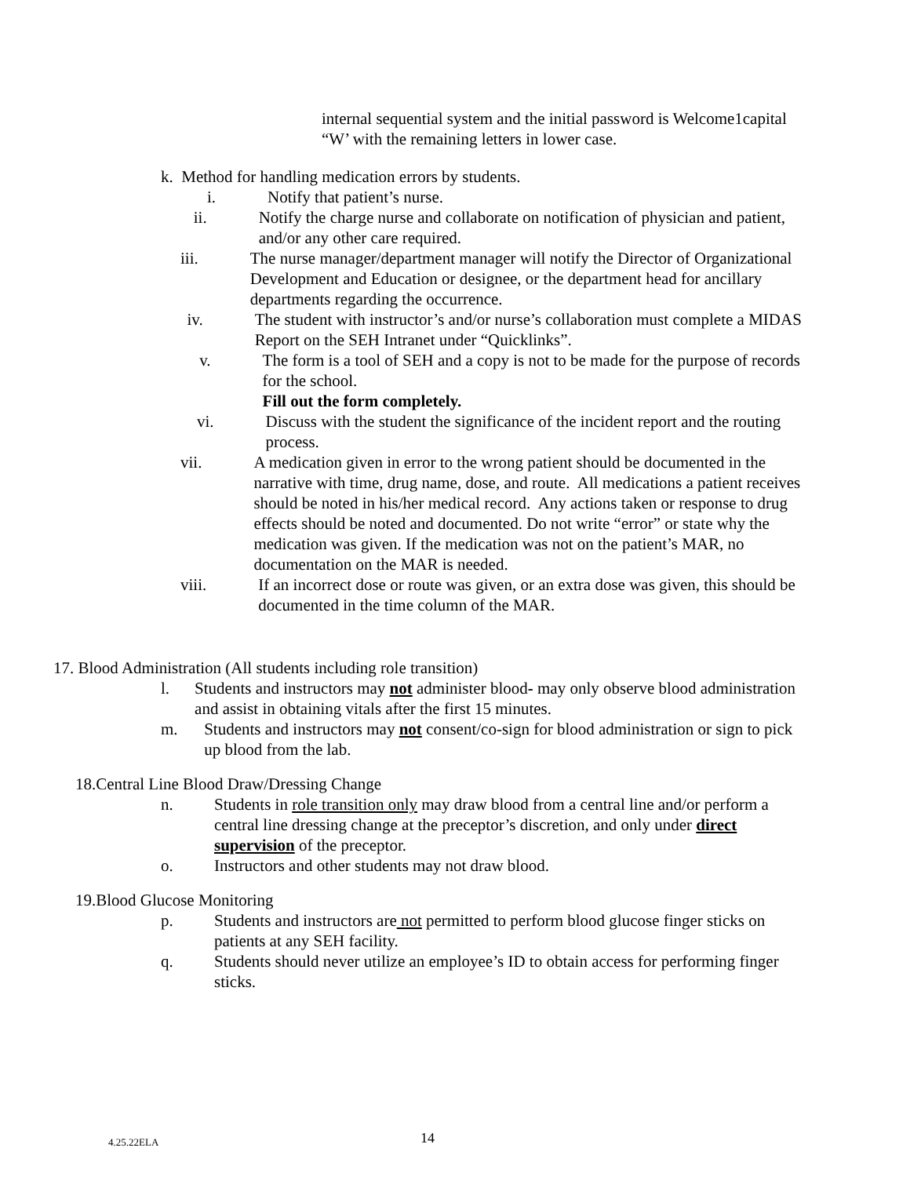internal sequential system and the initial password is Welcome1capital “W’ with the remaining letters in lower case.
k. Method for handling medication errors by students.
i. Notify that patient’s nurse.
ii. Notify the charge nurse and collaborate on notification of physician and patient, and/or any other care required.
iii.
The nurse manager/department manager will notify the Director of Organizational Development and Education or designee, or the department head for ancillary departments regarding the occurrence.
iv. The student with instructor’s and/or nurse’s collaboration must complete a MIDAS Report on the SEH Intranet under “Quicklinks”.
v. The form is a tool of SEH and a copy is not to be made for the purpose of records for the school.
Fill out the form completely.
vi. Discuss with the student the significance of the incident report and the routing process.
vii.
A medication given in error to the wrong patient should be documented in the narrative with time, drug name, dose, and route. All medications a patient receives should be noted in his/her medical record. Any actions taken or response to drug effects should be noted and documented. Do not write “error” or state why the medication was given. If the medication was not on the patient’s MAR, no documentation on the MAR is needed.
viii.
If an incorrect dose or route was given, or an extra dose was given, this should be documented in the time column of the MAR.
17. Blood Administration (All students including role transition)
l. Students and instructors may not administer blood- may only observe blood administration and assist in obtaining vitals after the first 15 minutes.
m. Students and instructors may not consent/co-sign for blood administration or sign to pick up blood from the lab.
18.Central Line Blood Draw/Dressing Change
n. Students in role transition only may draw blood from a central line and/or perform a central line dressing change at the preceptor’s discretion, and only under direct supervision of the preceptor.
o. Instructors and other students may not draw blood.
19.Blood Glucose Monitoring
p. Students and instructors are not permitted to perform blood glucose finger sticks on patients at any SEH facility.
q. Students should never utilize an employee’s ID to obtain access for performing finger sticks.
4.25.22ELA
14